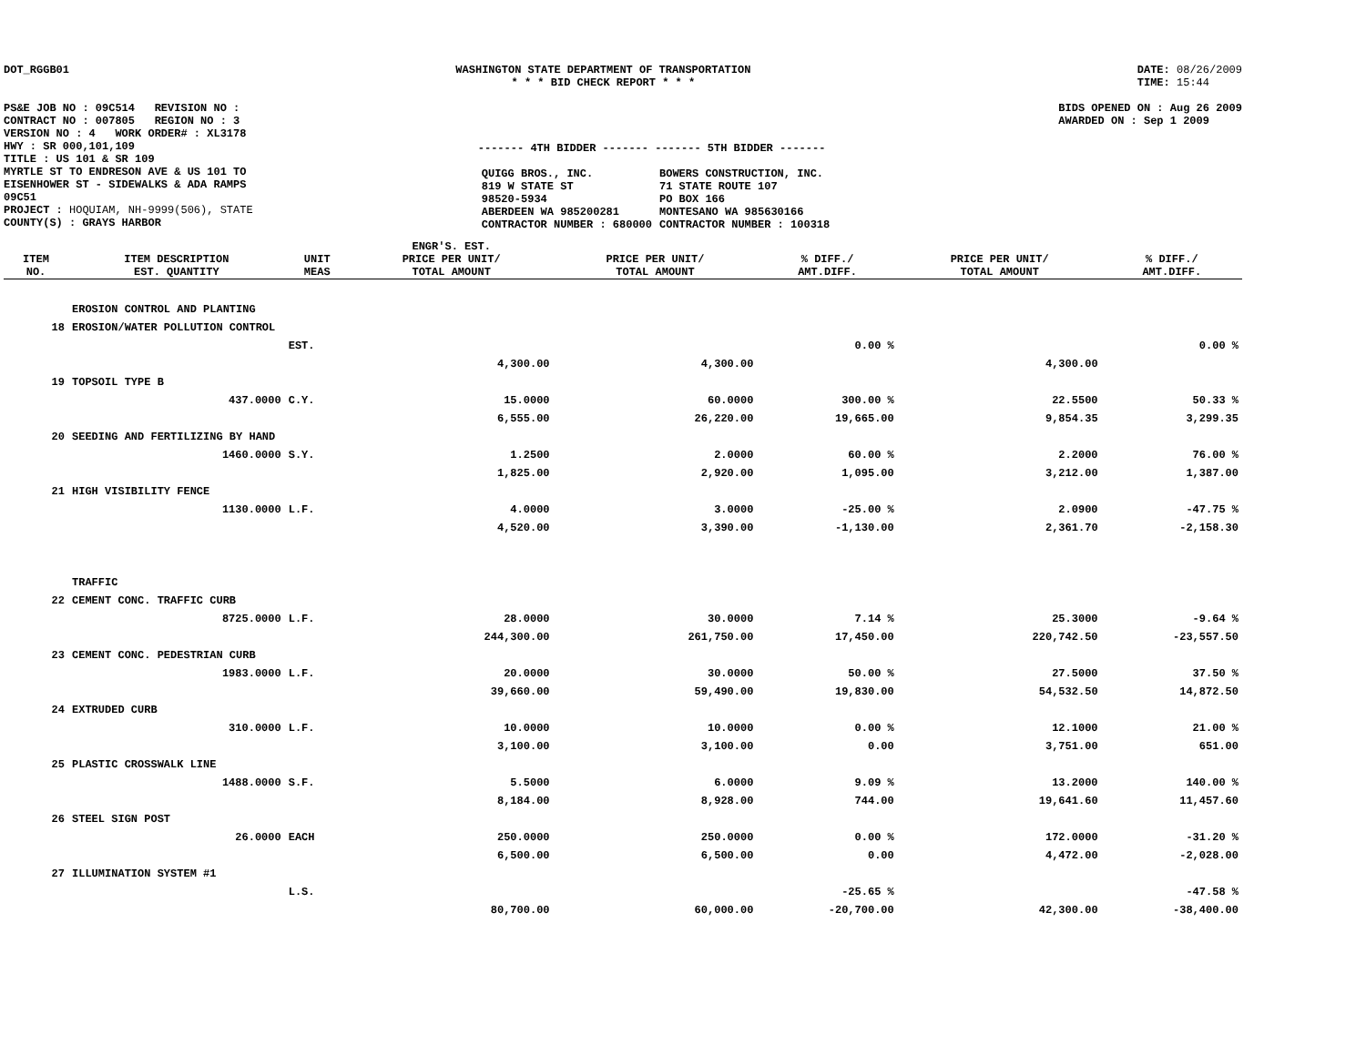DOT_RGGB01 WASHINGTON STATE DEPARTMENT OF TRANSPORTATION
* * * BID CHECK REPORT * * *
DATE: 08/26/2009
TIME: 15:44
PS&E JOB NO : 09C514 REVISION NO :
CONTRACT NO : 007805 REGION NO : 3
VERSION NO : 4 WORK ORDER# : XL3178
HWY : SR 000,101,109
TITLE : US 101 & SR 109
MYRTLE ST TO ENDRESON AVE & US 101 TO
EISENHOWER ST - SIDEWALKS & ADA RAMPS
09C51
PROJECT : HOQUIAM, NH-9999(506), STATE
COUNTY(S) : GRAYS HARBOR
------- 4TH BIDDER ------- ------- 5TH BIDDER -------
| QUIGG BROS., INC. 819 W STATE ST 98520-5934 ABERDEEN WA 985200281 CONTRACTOR NUMBER : 680000 | BOWERS CONSTRUCTION, INC. 71 STATE ROUTE 107 PO BOX 166 MONTESANO WA 985630166 CONTRACTOR NUMBER : 100318 |
BIDS OPENED ON : Aug 26 2009
AWARDED ON : Sep 1 2009
| ITEM NO. | ITEM DESCRIPTION EST. QUANTITY | UNIT MEAS | ENGR'S. EST. PRICE PER UNIT/ TOTAL AMOUNT | PRICE PER UNIT/ TOTAL AMOUNT | % DIFF./ AMT.DIFF. | PRICE PER UNIT/ TOTAL AMOUNT | % DIFF./ AMT.DIFF. |
| --- | --- | --- | --- | --- | --- | --- | --- |
| | EROSION CONTROL AND PLANTING | | | | | | |
| 18 | EROSION/WATER POLLUTION CONTROL | | | | | | |
| | | EST. | | | 0.00 % | | 0.00 % |
| | | | 4,300.00 | 4,300.00 | | 4,300.00 | |
| 19 | TOPSOIL TYPE B | | | | | | |
| | 437.0000 | C.Y. | 15.0000 | 60.0000 | 300.00 % | 22.5500 | 50.33 % |
| | | | 6,555.00 | 26,220.00 | 19,665.00 | 9,854.35 | 3,299.35 |
| 20 | SEEDING AND FERTILIZING BY HAND | | | | | | |
| | 1460.0000 | S.Y. | 1.2500 | 2.0000 | 60.00 % | 2.2000 | 76.00 % |
| | | | 1,825.00 | 2,920.00 | 1,095.00 | 3,212.00 | 1,387.00 |
| 21 | HIGH VISIBILITY FENCE | | | | | | |
| | 1130.0000 | L.F. | 4.0000 | 3.0000 | -25.00 % | 2.0900 | -47.75 % |
| | | | 4,520.00 | 3,390.00 | -1,130.00 | 2,361.70 | -2,158.30 |
| | TRAFFIC | | | | | | |
| 22 | CEMENT CONC. TRAFFIC CURB | | | | | | |
| | 8725.0000 | L.F. | 28.0000 | 30.0000 | 7.14 % | 25.3000 | -9.64 % |
| | | | 244,300.00 | 261,750.00 | 17,450.00 | 220,742.50 | -23,557.50 |
| 23 | CEMENT CONC. PEDESTRIAN CURB | | | | | | |
| | 1983.0000 | L.F. | 20.0000 | 30.0000 | 50.00 % | 27.5000 | 37.50 % |
| | | | 39,660.00 | 59,490.00 | 19,830.00 | 54,532.50 | 14,872.50 |
| 24 | EXTRUDED CURB | | | | | | |
| | 310.0000 | L.F. | 10.0000 | 10.0000 | 0.00 % | 12.1000 | 21.00 % |
| | | | 3,100.00 | 3,100.00 | 0.00 | 3,751.00 | 651.00 |
| 25 | PLASTIC CROSSWALK LINE | | | | | | |
| | 1488.0000 | S.F. | 5.5000 | 6.0000 | 9.09 % | 13.2000 | 140.00 % |
| | | | 8,184.00 | 8,928.00 | 744.00 | 19,641.60 | 11,457.60 |
| 26 | STEEL SIGN POST | | | | | | |
| | 26.0000 | EACH | 250.0000 | 250.0000 | 0.00 % | 172.0000 | -31.20 % |
| | | | 6,500.00 | 6,500.00 | 0.00 | 4,472.00 | -2,028.00 |
| 27 | ILLUMINATION SYSTEM #1 | | | | | | |
| | | L.S. | | | -25.65 % | | -47.58 % |
| | | | 80,700.00 | 60,000.00 | -20,700.00 | 42,300.00 | -38,400.00 |